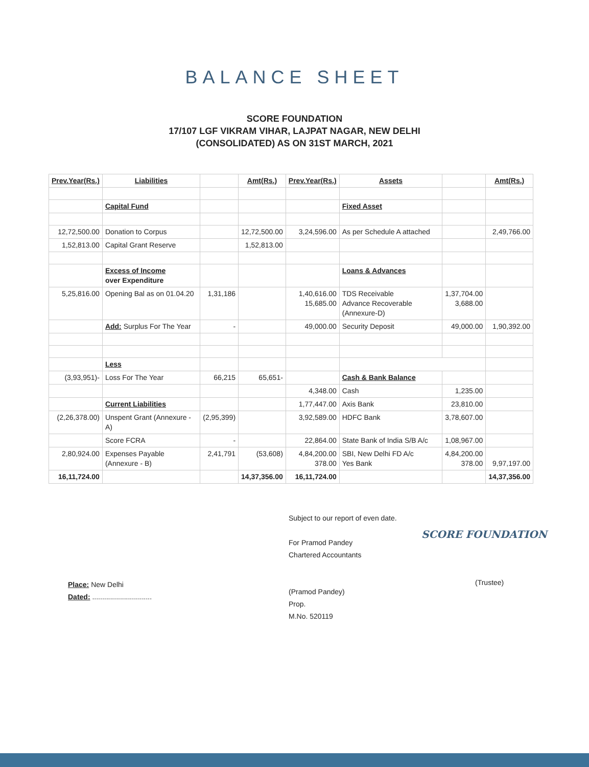BALANCE SHEET
SCORE FOUNDATION
17/107 LGF VIKRAM VIHAR, LAJPAT NAGAR, NEW DELHI
(CONSOLIDATED) AS ON 31ST MARCH, 2021
| Prev.Year(Rs.) | Liabilities | | Amt(Rs.) | Prev.Year(Rs.) | Assets | | Amt(Rs.) |
| --- | --- | --- | --- | --- | --- | --- | --- |
| | Capital Fund | | | | Fixed Asset | | |
| 12,72,500.00 | Donation to Corpus | | 12,72,500.00 | 3,24,596.00 | As per Schedule A attached | | 2,49,766.00 |
| 1,52,813.00 | Capital Grant Reserve | | 1,52,813.00 | | | | |
| | Excess of Income over Expenditure | | | | Loans & Advances | | |
| 5,25,816.00 | Opening Bal as on 01.04.20 | 1,31,186 | | 1,40,616.00 15,685.00 | TDS Receivable Advance Recoverable (Annexure-D) | 1,37,704.00 3,688.00 | |
| | Add: Surplus For The Year | - | | 49,000.00 | Security Deposit | 49,000.00 | 1,90,392.00 |
| | Less | | | | | | |
| (3,93,951)- | Loss For The Year | 66,215 | 65,651- | | Cash & Bank Balance | | |
| | | | | 4,348.00 | Cash | 1,235.00 | |
| | Current Liabilities | | | 1,77,447.00 | Axis Bank | 23,810.00 | |
| (2,26,378.00) | Unspent Grant (Annexure - A) | (2,95,399) | | 3,92,589.00 | HDFC Bank | 3,78,607.00 | |
| | Score FCRA | - | | 22,864.00 | State Bank of India S/B A/c | 1,08,967.00 | |
| 2,80,924.00 | Expenses Payable (Annexure - B) | 2,41,791 | (53,608) | 4,84,200.00 378.00 | SBI, New Delhi FD A/c Yes Bank | 4,84,200.00 378.00 | 9,97,197.00 |
| 16,11,724.00 | | | 14,37,356.00 | 16,11,724.00 | | | 14,37,356.00 |
Place: New Delhi
Dated: ..............................
Subject to our report of even date.
For Pramod Pandey
Chartered Accountants
(Pramod Pandey)
Prop.
M.No. 520119
SCORE FOUNDATION
(Trustee)